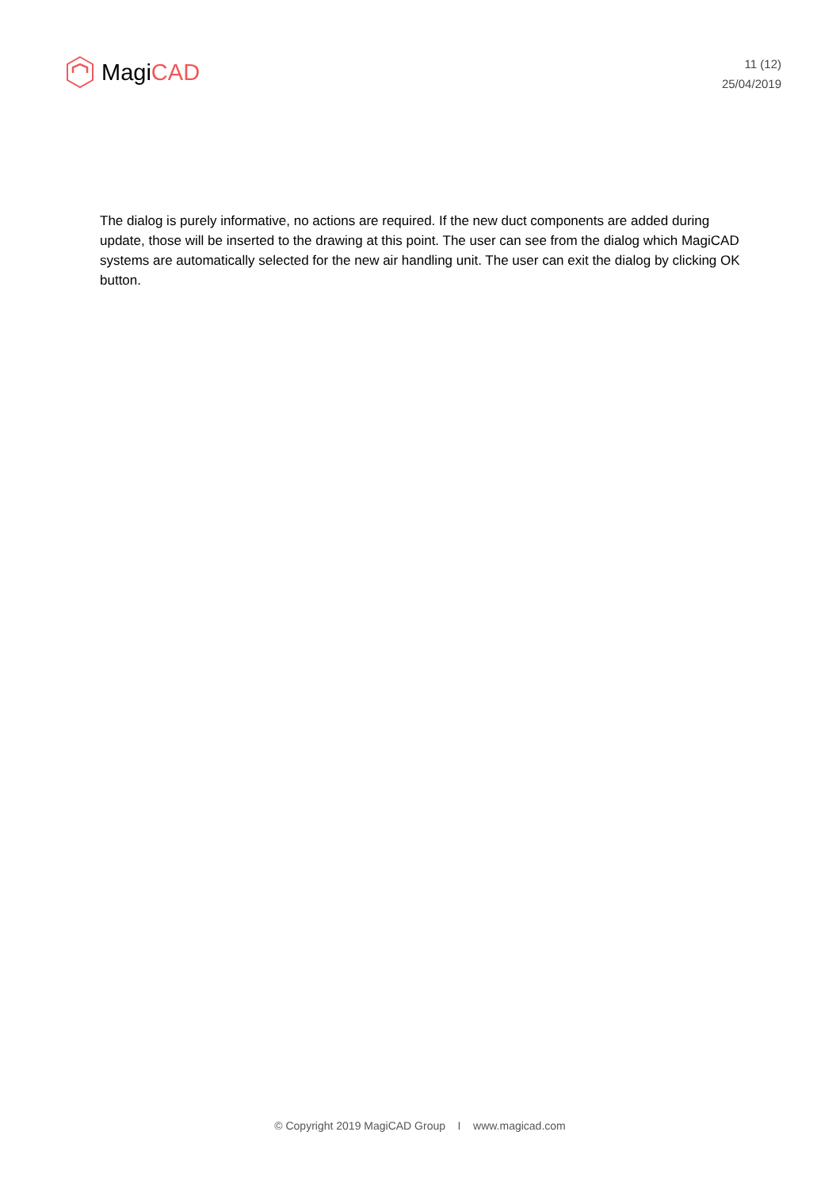MagiCAD
11 (12)
25/04/2019
The dialog is purely informative, no actions are required. If the new duct components are added during update, those will be inserted to the drawing at this point. The user can see from the dialog which MagiCAD systems are automatically selected for the new air handling unit. The user can exit the dialog by clicking OK button.
© Copyright 2019 MagiCAD Group I www.magicad.com